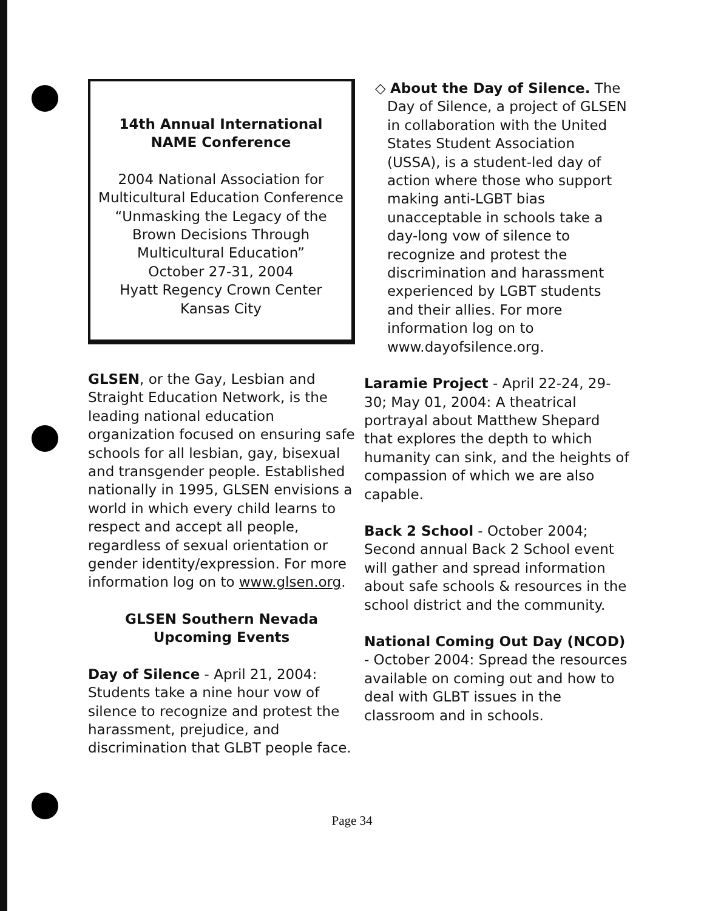14th Annual International
NAME Conference
2004 National Association for Multicultural Education Conference “Unmasking the Legacy of the Brown Decisions Through Multicultural Education”
October 27-31, 2004
Hyatt Regency Crown Center
Kansas City
GLSEN, or the Gay, Lesbian and Straight Education Network, is the leading national education organization focused on ensuring safe schools for all lesbian, gay, bisexual and transgender people. Established nationally in 1995, GLSEN envisions a world in which every child learns to respect and accept all people, regardless of sexual orientation or gender identity/expression. For more information log on to www.glsen.org.
GLSEN Southern Nevada
Upcoming Events
Day of Silence - April 21, 2004: Students take a nine hour vow of silence to recognize and protest the harassment, prejudice, and discrimination that GLBT people face.
◇ About the Day of Silence. The Day of Silence, a project of GLSEN in collaboration with the United States Student Association (USSA), is a student-led day of action where those who support making anti-LGBT bias unacceptable in schools take a day-long vow of silence to recognize and protest the discrimination and harassment experienced by LGBT students and their allies. For more information log on to www.dayofsilence.org.
Laramie Project - April 22-24, 29-30; May 01, 2004: A theatrical portrayal about Matthew Shepard that explores the depth to which humanity can sink, and the heights of compassion of which we are also capable.
Back 2 School - October 2004; Second annual Back 2 School event will gather and spread information about safe schools & resources in the school district and the community.
National Coming Out Day (NCOD) - October 2004: Spread the resources available on coming out and how to deal with GLBT issues in the classroom and in schools.
Page 34